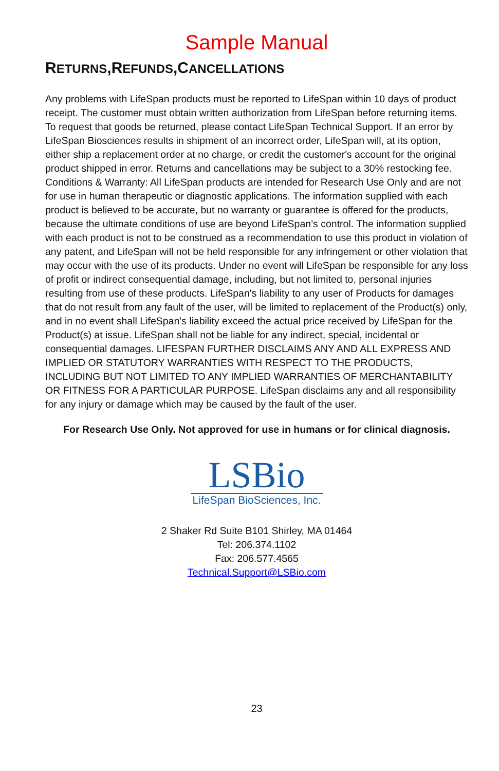Sample Manual
RETURNS,REFUNDS,CANCELLATIONS
Any problems with LifeSpan products must be reported to LifeSpan within 10 days of product receipt. The customer must obtain written authorization from LifeSpan before returning items. To request that goods be returned, please contact LifeSpan Technical Support. If an error by LifeSpan Biosciences results in shipment of an incorrect order, LifeSpan will, at its option, either ship a replacement order at no charge, or credit the customer's account for the original product shipped in error. Returns and cancellations may be subject to a 30% restocking fee. Conditions & Warranty: All LifeSpan products are intended for Research Use Only and are not for use in human therapeutic or diagnostic applications. The information supplied with each product is believed to be accurate, but no warranty or guarantee is offered for the products, because the ultimate conditions of use are beyond LifeSpan’s control. The information supplied with each product is not to be construed as a recommendation to use this product in violation of any patent, and LifeSpan will not be held responsible for any infringement or other violation that may occur with the use of its products. Under no event will LifeSpan be responsible for any loss of profit or indirect consequential damage, including, but not limited to, personal injuries resulting from use of these products. LifeSpan's liability to any user of Products for damages that do not result from any fault of the user, will be limited to replacement of the Product(s) only, and in no event shall LifeSpan's liability exceed the actual price received by LifeSpan for the Product(s) at issue. LifeSpan shall not be liable for any indirect, special, incidental or consequential damages. LIFESPAN FURTHER DISCLAIMS ANY AND ALL EXPRESS AND IMPLIED OR STATUTORY WARRANTIES WITH RESPECT TO THE PRODUCTS, INCLUDING BUT NOT LIMITED TO ANY IMPLIED WARRANTIES OF MERCHANTABILITY OR FITNESS FOR A PARTICULAR PURPOSE. LifeSpan disclaims any and all responsibility for any injury or damage which may be caused by the fault of the user.
For Research Use Only. Not approved for use in humans or for clinical diagnosis.
LSBio
LifeSpan BioSciences, Inc.
2 Shaker Rd Suite B101 Shirley, MA 01464
Tel: 206.374.1102
Fax: 206.577.4565
Technical.Support@LSBio.com
23